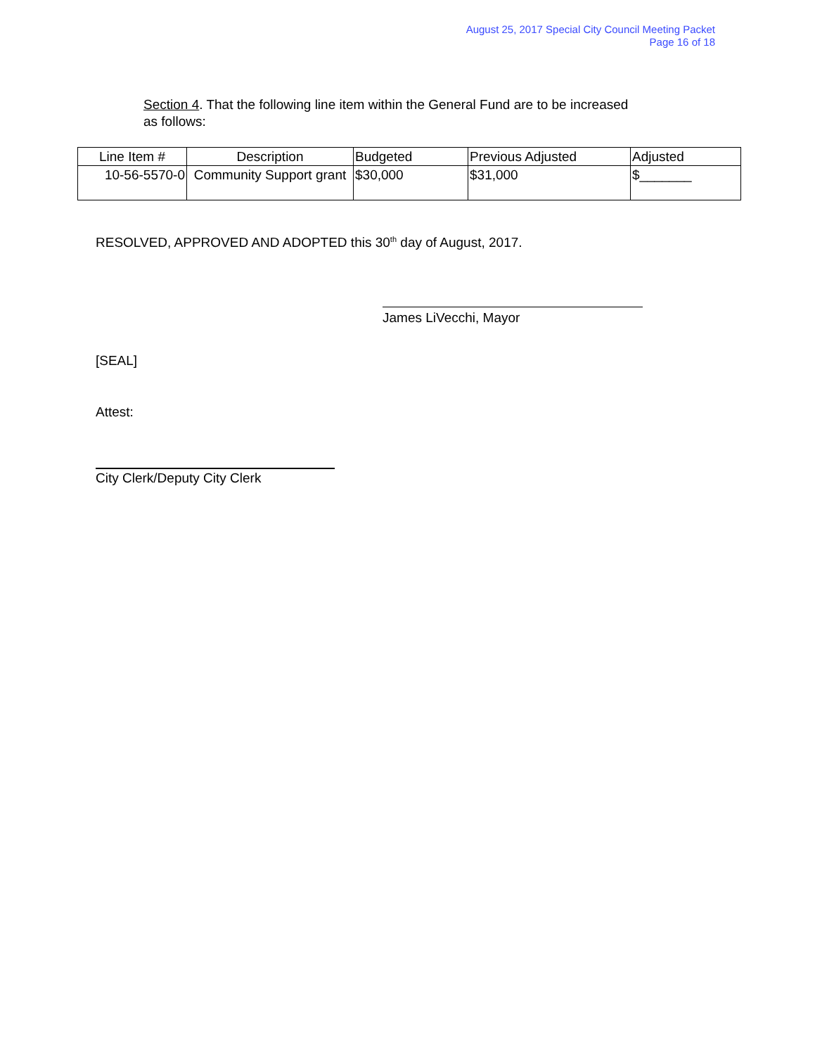August 25, 2017 Special City Council Meeting Packet
Page 16 of 18
Section 4. That the following line item within the General Fund are to be increased as follows:
| Line Item # | Description | Budgeted | Previous Adjusted | Adjusted |
| --- | --- | --- | --- | --- |
| 10-56-5570-0 | Community Support grant | $30,000 | $31,000 | $_______ |
RESOLVED, APPROVED AND ADOPTED this 30<sup>th</sup> day of August, 2017.
James LiVecchi, Mayor
[SEAL]
Attest:
City Clerk/Deputy City Clerk